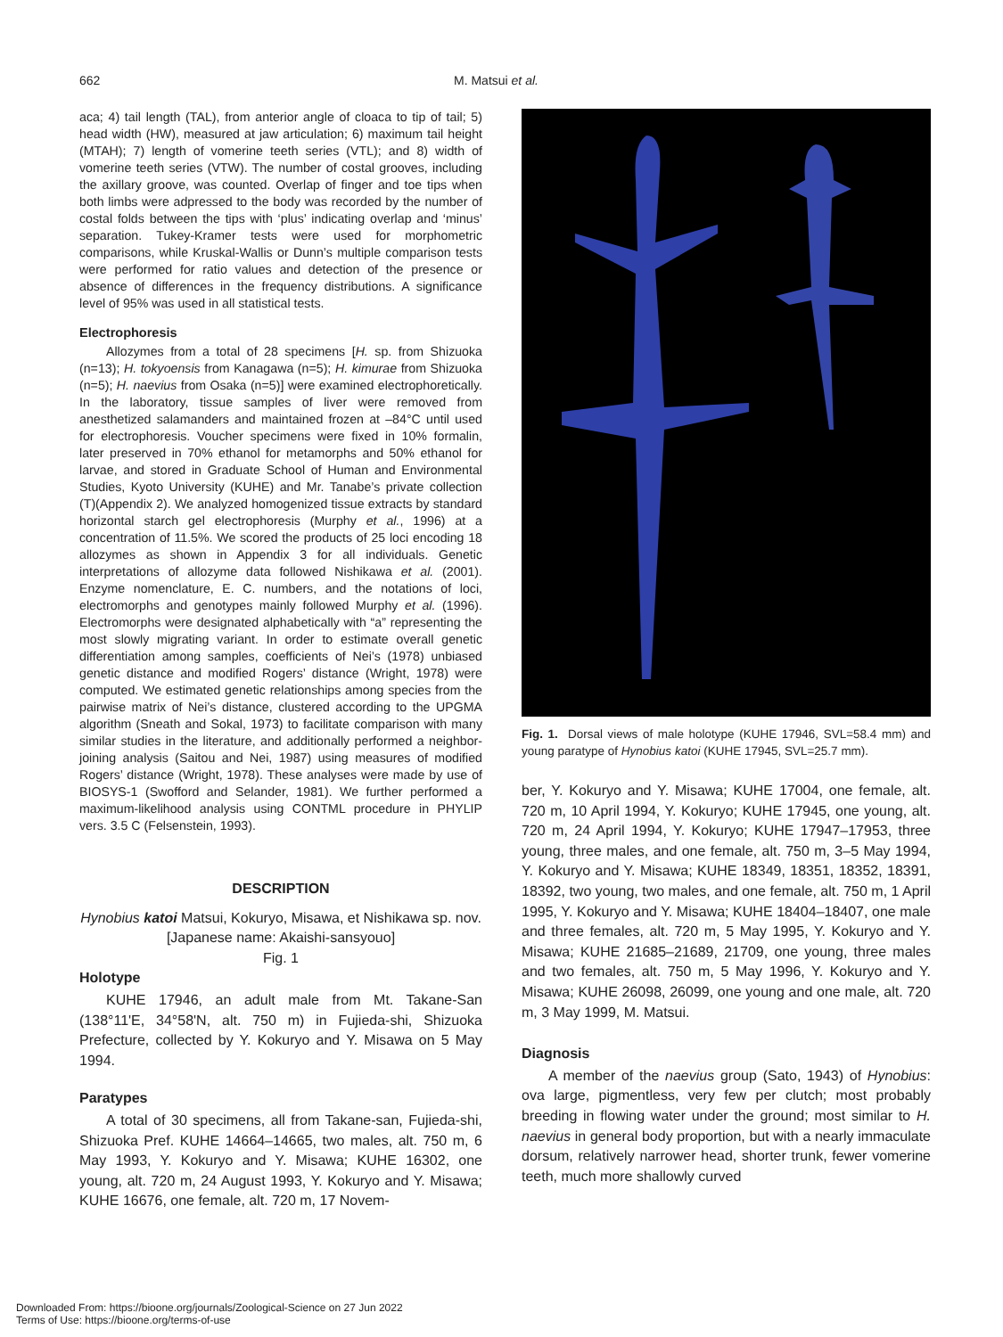662 M. Matsui et al.
aca; 4) tail length (TAL), from anterior angle of cloaca to tip of tail; 5) head width (HW), measured at jaw articulation; 6) maximum tail height (MTAH); 7) length of vomerine teeth series (VTL); and 8) width of vomerine teeth series (VTW). The number of costal grooves, including the axillary groove, was counted. Overlap of finger and toe tips when both limbs were adpressed to the body was recorded by the number of costal folds between the tips with ‘plus’ indicating overlap and ‘minus’ separation. Tukey-Kramer tests were used for morphometric comparisons, while Kruskal-Wallis or Dunn’s multiple comparison tests were performed for ratio values and detection of the presence or absence of differences in the frequency distributions. A significance level of 95% was used in all statistical tests.
Electrophoresis
Allozymes from a total of 28 specimens [H. sp. from Shizuoka (n=13); H. tokyoensis from Kanagawa (n=5); H. kimurae from Shizuoka (n=5); H. naevius from Osaka (n=5)] were examined electrophoretically. In the laboratory, tissue samples of liver were removed from anesthetized salamanders and maintained frozen at –84°C until used for electrophoresis. Voucher specimens were fixed in 10% formalin, later preserved in 70% ethanol for metamorphs and 50% ethanol for larvae, and stored in Graduate School of Human and Environmental Studies, Kyoto University (KUHE) and Mr. Tanabe’s private collection (T)(Appendix 2). We analyzed homogenized tissue extracts by standard horizontal starch gel electrophoresis (Murphy et al., 1996) at a concentration of 11.5%. We scored the products of 25 loci encoding 18 allozymes as shown in Appendix 3 for all individuals. Genetic interpretations of allozyme data followed Nishikawa et al. (2001). Enzyme nomenclature, E. C. numbers, and the notations of loci, electromorphs and genotypes mainly followed Murphy et al. (1996). Electromorphs were designated alphabetically with “a” representing the most slowly migrating variant. In order to estimate overall genetic differentiation among samples, coefficients of Nei’s (1978) unbiased genetic distance and modified Rogers’ distance (Wright, 1978) were computed. We estimated genetic relationships among species from the pairwise matrix of Nei’s distance, clustered according to the UPGMA algorithm (Sneath and Sokal, 1973) to facilitate comparison with many similar studies in the literature, and additionally performed a neighbor-joining analysis (Saitou and Nei, 1987) using measures of modified Rogers’ distance (Wright, 1978). These analyses were made by use of BIOSYS-1 (Swofford and Selander, 1981). We further performed a maximum-likelihood analysis using CONTML procedure in PHYLIP vers. 3.5 C (Felsenstein, 1993).
DESCRIPTION
Hynobius katoi Matsui, Kokuryo, Misawa, et Nishikawa sp. nov.
[Japanese name: Akaishi-sansyouo]
Fig. 1
Holotype
KUHE 17946, an adult male from Mt. Takane-San (138°11'E, 34°58'N, alt. 750 m) in Fujieda-shi, Shizuoka Prefecture, collected by Y. Kokuryo and Y. Misawa on 5 May 1994.
Paratypes
A total of 30 specimens, all from Takane-san, Fujieda-shi, Shizuoka Pref. KUHE 14664–14665, two males, alt. 750 m, 6 May 1993, Y. Kokuryo and Y. Misawa; KUHE 16302, one young, alt. 720 m, 24 August 1993, Y. Kokuryo and Y. Misawa; KUHE 16676, one female, alt. 720 m, 17 Novem-
Fig. 1. Dorsal views of male holotype (KUHE 17946, SVL=58.4 mm) and young paratype of Hynobius katoi (KUHE 17945, SVL=25.7 mm).
ber, Y. Kokuryo and Y. Misawa; KUHE 17004, one female, alt. 720 m, 10 April 1994, Y. Kokuryo; KUHE 17945, one young, alt. 720 m, 24 April 1994, Y. Kokuryo; KUHE 17947–17953, three young, three males, and one female, alt. 750 m, 3–5 May 1994, Y. Kokuryo and Y. Misawa; KUHE 18349, 18351, 18352, 18391, 18392, two young, two males, and one female, alt. 750 m, 1 April 1995, Y. Kokuryo and Y. Misawa; KUHE 18404–18407, one male and three females, alt. 720 m, 5 May 1995, Y. Kokuryo and Y. Misawa; KUHE 21685–21689, 21709, one young, three males and two females, alt. 750 m, 5 May 1996, Y. Kokuryo and Y. Misawa; KUHE 26098, 26099, one young and one male, alt. 720 m, 3 May 1999, M. Matsui.
Diagnosis
A member of the naevius group (Sato, 1943) of Hynobius: ova large, pigmentless, very few per clutch; most probably breeding in flowing water under the ground; most similar to H. naevius in general body proportion, but with a nearly immaculate dorsum, relatively narrower head, shorter trunk, fewer vomerine teeth, much more shallowly curved
Downloaded From: https://bioone.org/journals/Zoological-Science on 27 Jun 2022
Terms of Use: https://bioone.org/terms-of-use